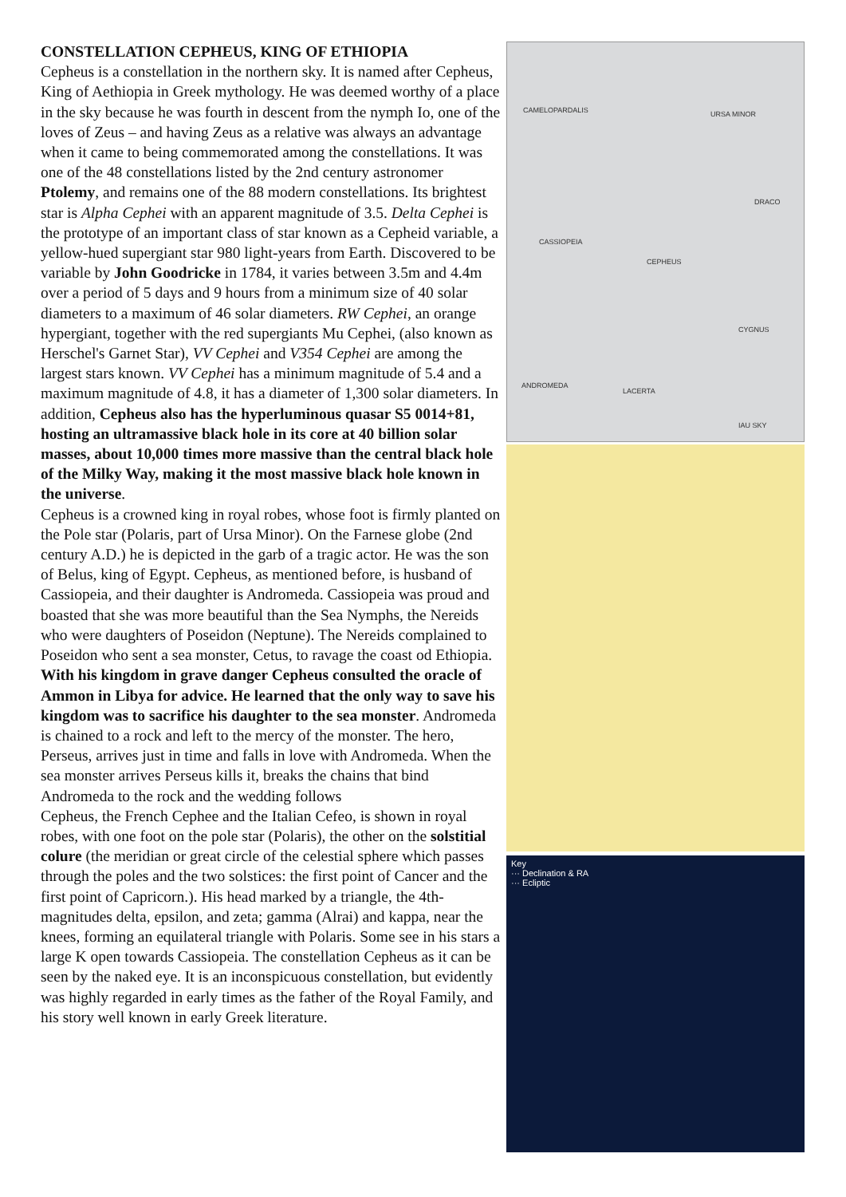CONSTELLATION CEPHEUS, KING OF ETHIOPIA
Cepheus is a constellation in the northern sky. It is named after Cepheus, King of Aethiopia in Greek mythology. He was deemed worthy of a place in the sky because he was fourth in descent from the nymph Io, one of the loves of Zeus – and having Zeus as a relative was always an advantage when it came to being commemorated among the constellations. It was one of the 48 constellations listed by the 2nd century astronomer Ptolemy, and remains one of the 88 modern constellations. Its brightest star is Alpha Cephei with an apparent magnitude of 3.5. Delta Cephei is the prototype of an important class of star known as a Cepheid variable, a yellow-hued supergiant star 980 light-years from Earth. Discovered to be variable by John Goodricke in 1784, it varies between 3.5m and 4.4m over a period of 5 days and 9 hours from a minimum size of 40 solar diameters to a maximum of 46 solar diameters. RW Cephei, an orange hypergiant, together with the red supergiants Mu Cephei, (also known as Herschel's Garnet Star), VV Cephei and V354 Cephei are among the largest stars known. VV Cephei has a minimum magnitude of 5.4 and a maximum magnitude of 4.8, it has a diameter of 1,300 solar diameters. In addition, Cepheus also has the hyperluminous quasar S5 0014+81, hosting an ultramassive black hole in its core at 40 billion solar masses, about 10,000 times more massive than the central black hole of the Milky Way, making it the most massive black hole known in the universe.
Cepheus is a crowned king in royal robes, whose foot is firmly planted on the Pole star (Polaris, part of Ursa Minor). On the Farnese globe (2nd century A.D.) he is depicted in the garb of a tragic actor. He was the son of Belus, king of Egypt. Cepheus, as mentioned before, is husband of Cassiopeia, and their daughter is Andromeda. Cassiopeia was proud and boasted that she was more beautiful than the Sea Nymphs, the Nereids who were daughters of Poseidon (Neptune). The Nereids complained to Poseidon who sent a sea monster, Cetus, to ravage the coast od Ethiopia. With his kingdom in grave danger Cepheus consulted the oracle of Ammon in Libya for advice. He learned that the only way to save his kingdom was to sacrifice his daughter to the sea monster. Andromeda is chained to a rock and left to the mercy of the monster. The hero, Perseus, arrives just in time and falls in love with Andromeda. When the sea monster arrives Perseus kills it, breaks the chains that bind Andromeda to the rock and the wedding follows
Cepheus, the French Cephee and the Italian Cefeo, is shown in royal robes, with one foot on the pole star (Polaris), the other on the solstitial colure (the meridian or great circle of the celestial sphere which passes through the poles and the two solstices: the first point of Cancer and the first point of Capricorn.). His head marked by a triangle, the 4th-magnitudes delta, epsilon, and zeta; gamma (Alrai) and kappa, near the knees, forming an equilateral triangle with Polaris. Some see in his stars a large K open towards Cassiopeia. The constellation Cepheus as it can be seen by the naked eye. It is an inconspicuous constellation, but evidently was highly regarded in early times as the father of the Royal Family, and his story well known in early Greek literature.
CAMELOPARDALIS URSA MINOR
DRACO
CASSIOPEIA
CEPHEUS
CYGNUS
ANDROMEDA
LACERTA
IAU SKY
Key
··· Declination & RA
··· Ecliptic